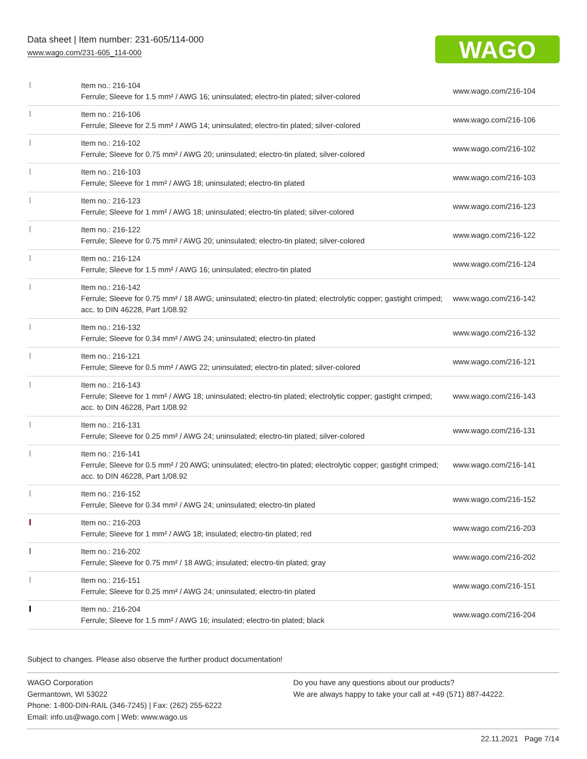Data sheet | Item number: 231-605/114-000
www.wago.com/231-605_114-000
WAGO
| | Item no.: 216-104 Ferrule; Sleeve for 1.5 mm² / AWG 16; uninsulated; electro-tin plated; silver-colored | www.wago.com/216-104 |
| | Item no.: 216-106 Ferrule; Sleeve for 2.5 mm² / AWG 14; uninsulated; electro-tin plated; silver-colored | www.wago.com/216-106 |
| | Item no.: 216-102 Ferrule; Sleeve for 0.75 mm² / AWG 20; uninsulated; electro-tin plated; silver-colored | www.wago.com/216-102 |
| | Item no.: 216-103 Ferrule; Sleeve for 1 mm² / AWG 18; uninsulated; electro-tin plated | www.wago.com/216-103 |
| | Item no.: 216-123 Ferrule; Sleeve for 1 mm² / AWG 18; uninsulated; electro-tin plated; silver-colored | www.wago.com/216-123 |
| | Item no.: 216-122 Ferrule; Sleeve for 0.75 mm² / AWG 20; uninsulated; electro-tin plated; silver-colored | www.wago.com/216-122 |
| | Item no.: 216-124 Ferrule; Sleeve for 1.5 mm² / AWG 16; uninsulated; electro-tin plated | www.wago.com/216-124 |
| | Item no.: 216-142 Ferrule; Sleeve for 0.75 mm² / 18 AWG; uninsulated; electro-tin plated; electrolytic copper; gastight crimped; acc. to DIN 46228, Part 1/08.92 | www.wago.com/216-142 |
| | Item no.: 216-132 Ferrule; Sleeve for 0.34 mm² / AWG 24; uninsulated; electro-tin plated | www.wago.com/216-132 |
| | Item no.: 216-121 Ferrule; Sleeve for 0.5 mm² / AWG 22; uninsulated; electro-tin plated; silver-colored | www.wago.com/216-121 |
| | Item no.: 216-143 Ferrule; Sleeve for 1 mm² / AWG 18; uninsulated; electro-tin plated; electrolytic copper; gastight crimped; acc. to DIN 46228, Part 1/08.92 | www.wago.com/216-143 |
| | Item no.: 216-131 Ferrule; Sleeve for 0.25 mm² / AWG 24; uninsulated; electro-tin plated; silver-colored | www.wago.com/216-131 |
| | Item no.: 216-141 Ferrule; Sleeve for 0.5 mm² / 20 AWG; uninsulated; electro-tin plated; electrolytic copper; gastight crimped; acc. to DIN 46228, Part 1/08.92 | www.wago.com/216-141 |
| | Item no.: 216-152 Ferrule; Sleeve for 0.34 mm² / AWG 24; uninsulated; electro-tin plated | www.wago.com/216-152 |
| | Item no.: 216-203 Ferrule; Sleeve for 1 mm² / AWG 18; insulated; electro-tin plated; red | www.wago.com/216-203 |
| | Item no.: 216-202 Ferrule; Sleeve for 0.75 mm² / 18 AWG; insulated; electro-tin plated; gray | www.wago.com/216-202 |
| | Item no.: 216-151 Ferrule; Sleeve for 0.25 mm² / AWG 24; uninsulated; electro-tin plated | www.wago.com/216-151 |
| | Item no.: 216-204 Ferrule; Sleeve for 1.5 mm² / AWG 16; insulated; electro-tin plated; black | www.wago.com/216-204 |
Subject to changes. Please also observe the further product documentation!
WAGO Corporation
Germantown, WI 53022
Phone: 1-800-DIN-RAIL (346-7245) | Fax: (262) 255-6222
Email: info.us@wago.com | Web: www.wago.us
Do you have any questions about our products?
We are always happy to take your call at +49 (571) 887-44222.
22.11.2021 Page 7/14